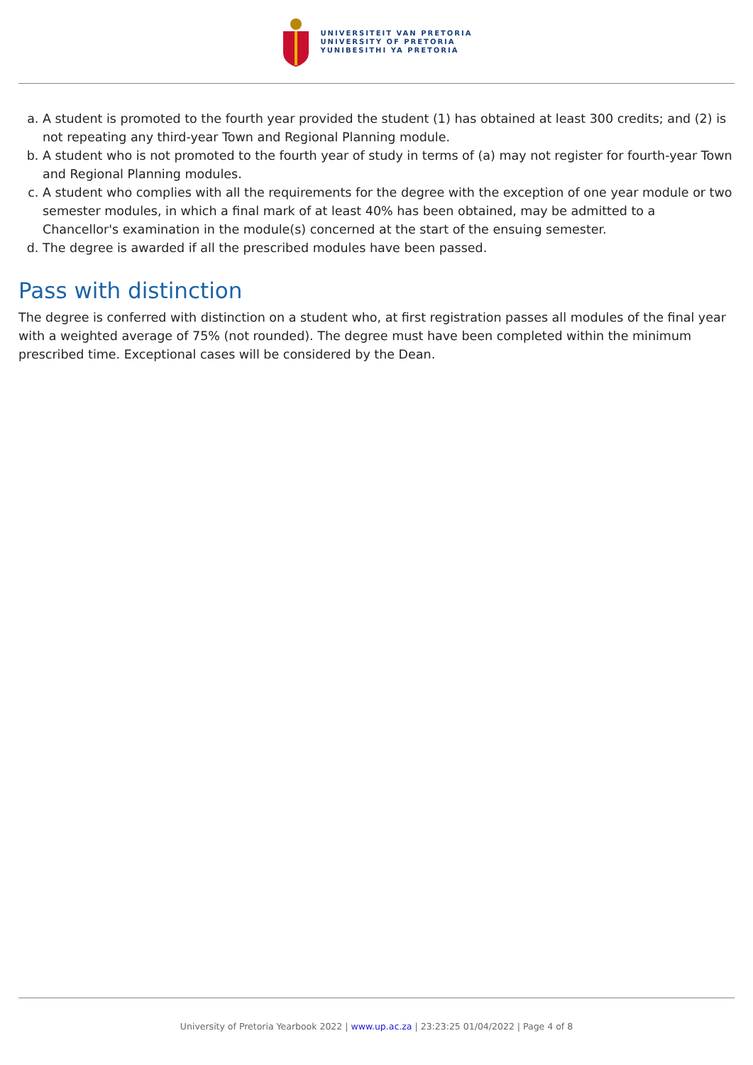UNIVERSITEIT VAN PRETORIA
UNIVERSITY OF PRETORIA
YUNIBESITHI YA PRETORIA
a. A student is promoted to the fourth year provided the student (1) has obtained at least 300 credits; and (2) is not repeating any third-year Town and Regional Planning module.
b. A student who is not promoted to the fourth year of study in terms of (a) may not register for fourth-year Town and Regional Planning modules.
c. A student who complies with all the requirements for the degree with the exception of one year module or two semester modules, in which a final mark of at least 40% has been obtained, may be admitted to a Chancellor's examination in the module(s) concerned at the start of the ensuing semester.
d. The degree is awarded if all the prescribed modules have been passed.
Pass with distinction
The degree is conferred with distinction on a student who, at first registration passes all modules of the final year with a weighted average of 75% (not rounded). The degree must have been completed within the minimum prescribed time. Exceptional cases will be considered by the Dean.
University of Pretoria Yearbook 2022 | www.up.ac.za | 23:23:25 01/04/2022 | Page 4 of 8